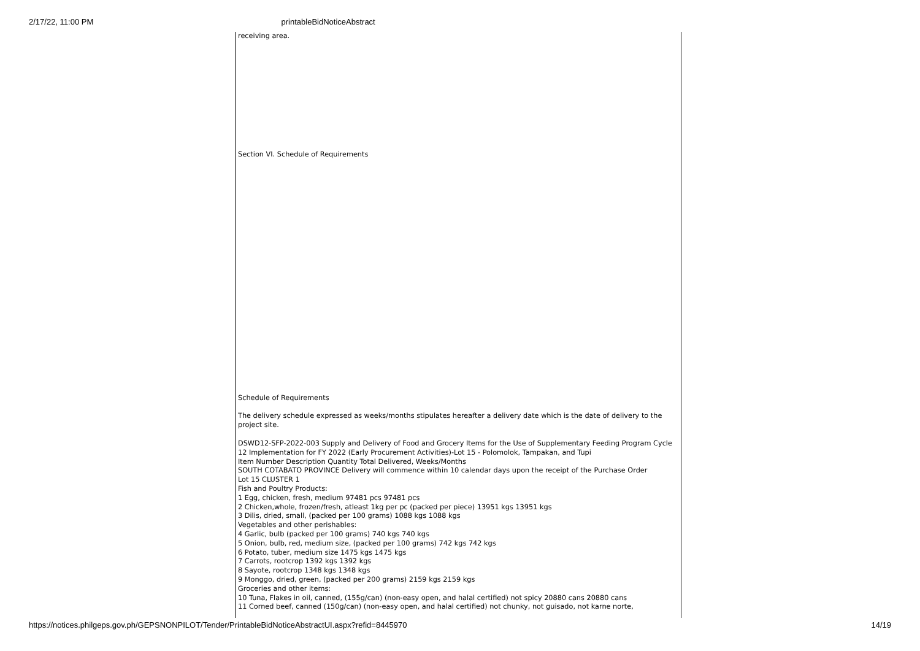2/17/22, 11:00 PM printableBidNoticeAbstract
receiving area.
Section VI. Schedule of Requirements
Schedule of Requirements
The delivery schedule expressed as weeks/months stipulates hereafter a delivery date which is the date of delivery to the project site.
DSWD12-SFP-2022-003 Supply and Delivery of Food and Grocery Items for the Use of Supplementary Feeding Program Cycle 12 Implementation for FY 2022 (Early Procurement Activities)-Lot 15 - Polomolok, Tampakan, and Tupi
Item Number Description Quantity Total Delivered, Weeks/Months
SOUTH COTABATO PROVINCE Delivery will commence within 10 calendar days upon the receipt of the Purchase Order
Lot 15 CLUSTER 1
Fish and Poultry Products:
1 Egg, chicken, fresh, medium 97481 pcs 97481 pcs
2 Chicken,whole, frozen/fresh, atleast 1kg per pc (packed per piece) 13951 kgs 13951 kgs
3 Dilis, dried, small, (packed per 100 grams) 1088 kgs 1088 kgs
Vegetables and other perishables:
4 Garlic, bulb (packed per 100 grams) 740 kgs 740 kgs
5 Onion, bulb, red, medium size, (packed per 100 grams) 742 kgs 742 kgs
6 Potato, tuber, medium size 1475 kgs 1475 kgs
7 Carrots, rootcrop 1392 kgs 1392 kgs
8 Sayote, rootcrop 1348 kgs 1348 kgs
9 Monggo, dried, green, (packed per 200 grams) 2159 kgs 2159 kgs
Groceries and other items:
10 Tuna, Flakes in oil, canned, (155g/can) (non-easy open, and halal certified) not spicy 20880 cans 20880 cans
11 Corned beef, canned (150g/can) (non-easy open, and halal certified) not chunky, not guisado, not karne norte,
https://notices.philgeps.gov.ph/GEPSNONPILOT/Tender/PrintableBidNoticeAbstractUI.aspx?refid=8445970 14/19